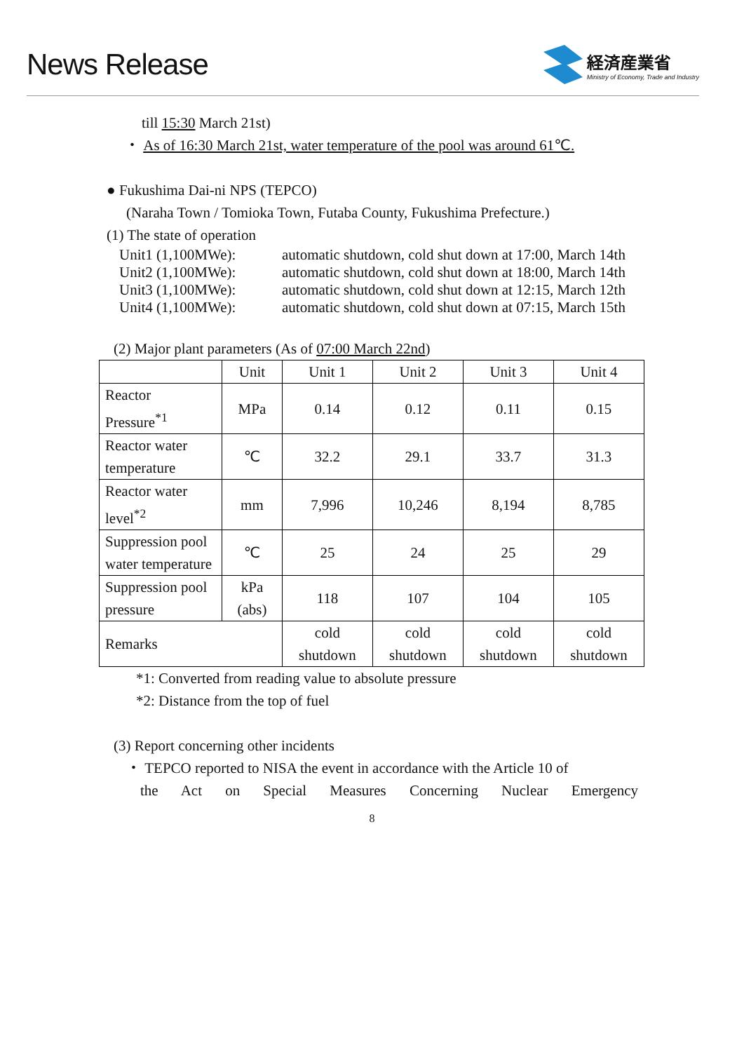News Release
経済産業省
Ministry of Economy, Trade and Industry
till 15:30 March 21st)
・ As of 16:30 March 21st, water temperature of the pool was around 61℃.
● Fukushima Dai-ni NPS (TEPCO)
(Naraha Town / Tomioka Town, Futaba County, Fukushima Prefecture.)
(1) The state of operation
Unit1 (1,100MWe): automatic shutdown, cold shut down at 17:00, March 14th
Unit2 (1,100MWe): automatic shutdown, cold shut down at 18:00, March 14th
Unit3 (1,100MWe): automatic shutdown, cold shut down at 12:15, March 12th
Unit4 (1,100MWe): automatic shutdown, cold shut down at 07:15, March 15th
(2) Major plant parameters (As of 07:00 March 22nd)
| | Unit | Unit 1 | Unit 2 | Unit 3 | Unit 4 |
| Reactor Pressure<sup>*1</sup> | MPa | 0.14 | 0.12 | 0.11 | 0.15 |
| Reactor water temperature | ℃ | 32.2 | 29.1 | 33.7 | 31.3 |
| Reactor water level<sup>*2</sup> | mm | 7,996 | 10,246 | 8,194 | 8,785 |
| Suppression pool water temperature | ℃ | 25 | 24 | 25 | 29 |
| Suppression pool pressure | kPa (abs) | 118 | 107 | 104 | 105 |
| Remarks | | cold shutdown | cold shutdown | cold shutdown | cold shutdown |
*1: Converted from reading value to absolute pressure
*2: Distance from the top of fuel
(3) Report concerning other incidents
・ TEPCO reported to NISA the event in accordance with the Article 10 of
the Act on Special Measures Concerning Nuclear Emergency
8